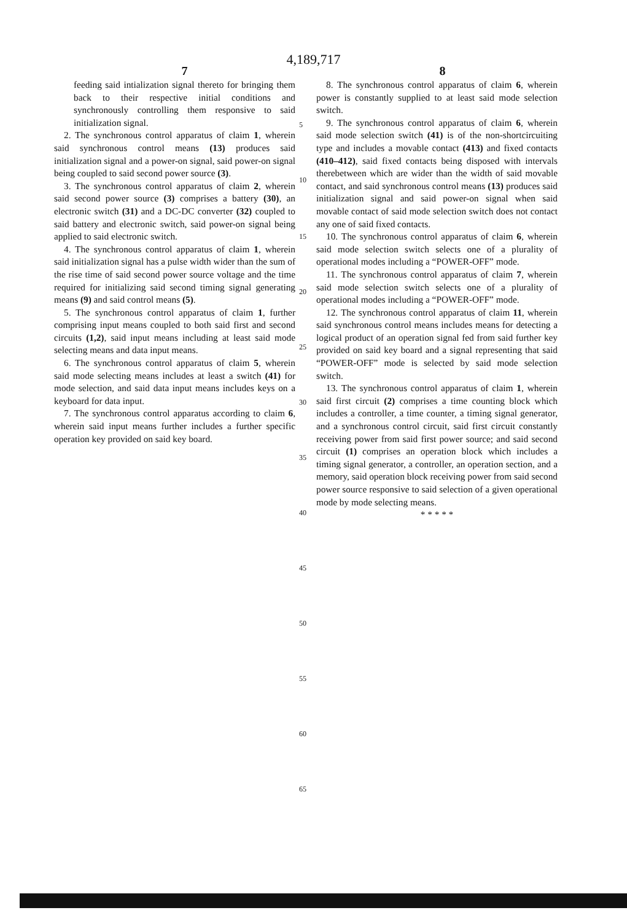4,189,717
7 8
feeding said intialization signal thereto for bringing them back to their respective initial conditions and synchronously controlling them responsive to said initialization signal.
2. The synchronous control apparatus of claim 1, wherein said synchronous control means (13) produces said initialization signal and a power-on signal, said power-on signal being coupled to said second power source (3).
3. The synchronous control apparatus of claim 2, wherein said second power source (3) comprises a battery (30), an electronic switch (31) and a DC-DC converter (32) coupled to said battery and electronic switch, said power-on signal being applied to said electronic switch.
4. The synchronous control apparatus of claim 1, wherein said initialization signal has a pulse width wider than the sum of the rise time of said second power source voltage and the time required for initializing said second timing signal generating means (9) and said control means (5).
5. The synchronous control apparatus of claim 1, further comprising input means coupled to both said first and second circuits (1,2), said input means including at least said mode selecting means and data input means.
6. The synchronous control apparatus of claim 5, wherein said mode selecting means includes at least a switch (41) for mode selection, and said data input means includes keys on a keyboard for data input.
7. The synchronous control apparatus according to claim 6, wherein said input means further includes a further specific operation key provided on said key board.
5
10
15
20
25
30
35
40
45
50
55
60
65
8. The synchronous control apparatus of claim 6, wherein power is constantly supplied to at least said mode selection switch.
9. The synchronous control apparatus of claim 6, wherein said mode selection switch (41) is of the non-shortcircuiting type and includes a movable contact (413) and fixed contacts (410–412), said fixed contacts being disposed with intervals therebetween which are wider than the width of said movable contact, and said synchronous control means (13) produces said initialization signal and said power-on signal when said movable contact of said mode selection switch does not contact any one of said fixed contacts.
10. The synchronous control apparatus of claim 6, wherein said mode selection switch selects one of a plurality of operational modes including a “POWER-OFF” mode.
11. The synchronous control apparatus of claim 7, wherein said mode selection switch selects one of a plurality of operational modes including a “POWER-OFF” mode.
12. The synchronous control apparatus of claim 11, wherein said synchronous control means includes means for detecting a logical product of an operation signal fed from said further key provided on said key board and a signal representing that said “POWER-OFF” mode is selected by said mode selection switch.
13. The synchronous control apparatus of claim 1, wherein said first circuit (2) comprises a time counting block which includes a controller, a time counter, a timing signal generator, and a synchronous control circuit, said first circuit constantly receiving power from said first power source; and said second circuit (1) comprises an operation block which includes a timing signal generator, a controller, an operation section, and a memory, said operation block receiving power from said second power source responsive to said selection of a given operational mode by mode selecting means.
* * * * *